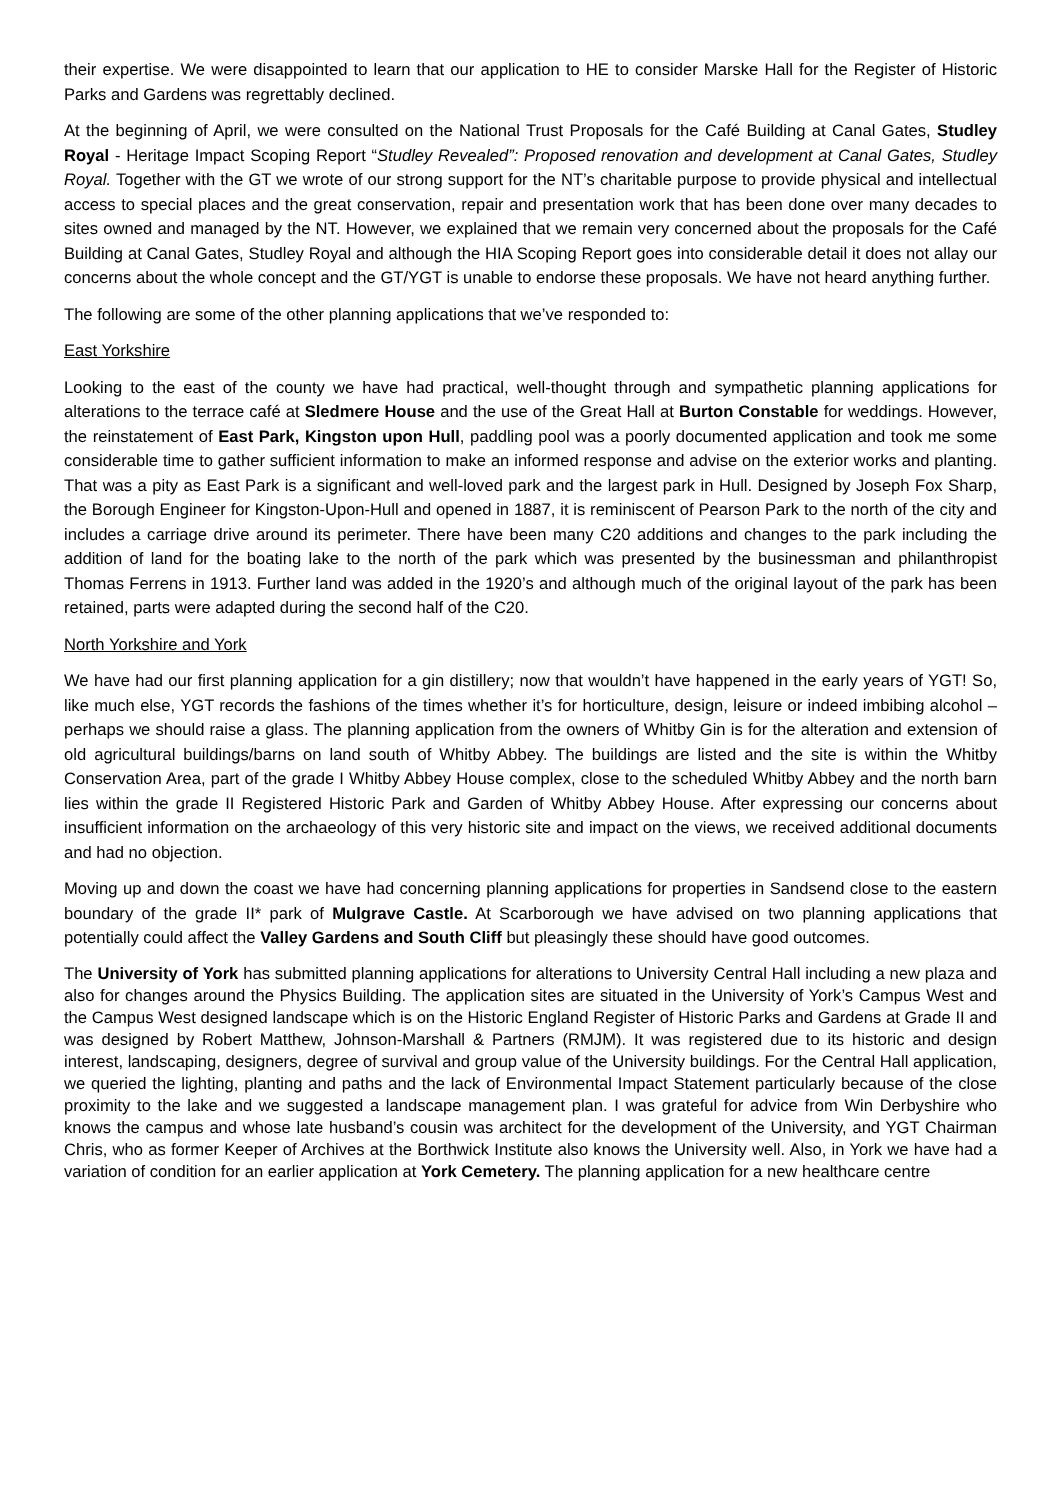their expertise. We were disappointed to learn that our application to HE to consider Marske Hall for the Register of Historic Parks and Gardens was regrettably declined.
At the beginning of April, we were consulted on the National Trust Proposals for the Café Building at Canal Gates, Studley Royal - Heritage Impact Scoping Report “Studley Revealed”: Proposed renovation and development at Canal Gates, Studley Royal. Together with the GT we wrote of our strong support for the NT’s charitable purpose to provide physical and intellectual access to special places and the great conservation, repair and presentation work that has been done over many decades to sites owned and managed by the NT. However, we explained that we remain very concerned about the proposals for the Café Building at Canal Gates, Studley Royal and although the HIA Scoping Report goes into considerable detail it does not allay our concerns about the whole concept and the GT/YGT is unable to endorse these proposals. We have not heard anything further.
The following are some of the other planning applications that we’ve responded to:
East Yorkshire
Looking to the east of the county we have had practical, well-thought through and sympathetic planning applications for alterations to the terrace café at Sledmere House and the use of the Great Hall at Burton Constable for weddings. However, the reinstatement of East Park, Kingston upon Hull, paddling pool was a poorly documented application and took me some considerable time to gather sufficient information to make an informed response and advise on the exterior works and planting. That was a pity as East Park is a significant and well-loved park and the largest park in Hull. Designed by Joseph Fox Sharp, the Borough Engineer for Kingston-Upon-Hull and opened in 1887, it is reminiscent of Pearson Park to the north of the city and includes a carriage drive around its perimeter. There have been many C20 additions and changes to the park including the addition of land for the boating lake to the north of the park which was presented by the businessman and philanthropist Thomas Ferrens in 1913. Further land was added in the 1920’s and although much of the original layout of the park has been retained, parts were adapted during the second half of the C20.
North Yorkshire and York
We have had our first planning application for a gin distillery; now that wouldn’t have happened in the early years of YGT! So, like much else, YGT records the fashions of the times whether it’s for horticulture, design, leisure or indeed imbibing alcohol – perhaps we should raise a glass. The planning application from the owners of Whitby Gin is for the alteration and extension of old agricultural buildings/barns on land south of Whitby Abbey. The buildings are listed and the site is within the Whitby Conservation Area, part of the grade I Whitby Abbey House complex, close to the scheduled Whitby Abbey and the north barn lies within the grade II Registered Historic Park and Garden of Whitby Abbey House. After expressing our concerns about insufficient information on the archaeology of this very historic site and impact on the views, we received additional documents and had no objection.
Moving up and down the coast we have had concerning planning applications for properties in Sandsend close to the eastern boundary of the grade II* park of Mulgrave Castle. At Scarborough we have advised on two planning applications that potentially could affect the Valley Gardens and South Cliff but pleasingly these should have good outcomes.
The University of York has submitted planning applications for alterations to University Central Hall including a new plaza and also for changes around the Physics Building. The application sites are situated in the University of York’s Campus West and the Campus West designed landscape which is on the Historic England Register of Historic Parks and Gardens at Grade II and was designed by Robert Matthew, Johnson-Marshall & Partners (RMJM). It was registered due to its historic and design interest, landscaping, designers, degree of survival and group value of the University buildings. For the Central Hall application, we queried the lighting, planting and paths and the lack of Environmental Impact Statement particularly because of the close proximity to the lake and we suggested a landscape management plan. I was grateful for advice from Win Derbyshire who knows the campus and whose late husband’s cousin was architect for the development of the University, and YGT Chairman Chris, who as former Keeper of Archives at the Borthwick Institute also knows the University well. Also, in York we have had a variation of condition for an earlier application at York Cemetery. The planning application for a new healthcare centre